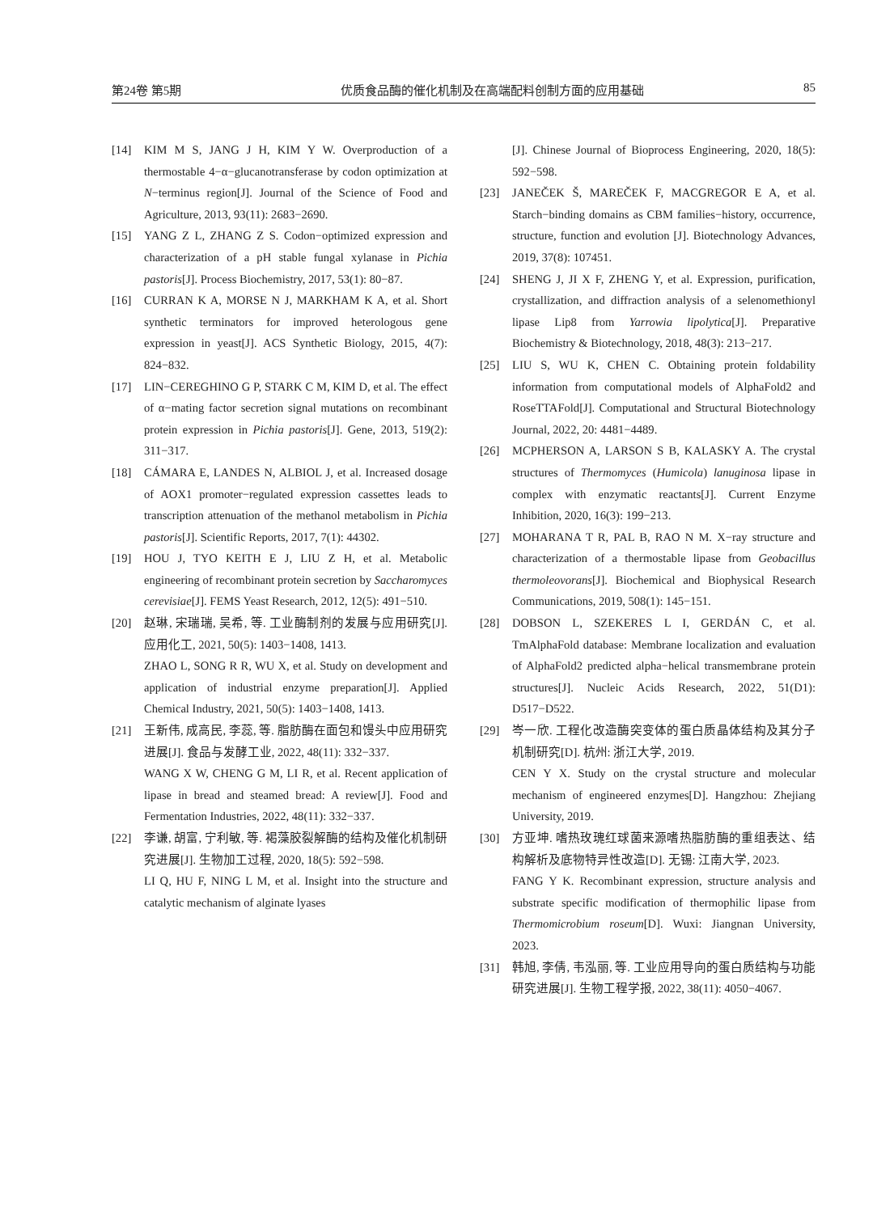第24卷 第5期 优质食品酶的催化机制及在高端配料创制方面的应用基础 85
[14] KIM M S, JANG J H, KIM Y W. Overproduction of a thermostable 4−α−glucanotransferase by codon optimization at N−terminus region[J]. Journal of the Science of Food and Agriculture, 2013, 93(11): 2683−2690.
[15] YANG Z L, ZHANG Z S. Codon−optimized expression and characterization of a pH stable fungal xylanase in Pichia pastoris[J]. Process Biochemistry, 2017, 53(1): 80−87.
[16] CURRAN K A, MORSE N J, MARKHAM K A, et al. Short synthetic terminators for improved heterologous gene expression in yeast[J]. ACS Synthetic Biology, 2015, 4(7): 824−832.
[17] LIN−CEREGHINO G P, STARK C M, KIM D, et al. The effect of α−mating factor secretion signal mutations on recombinant protein expression in Pichia pastoris[J]. Gene, 2013, 519(2): 311−317.
[18] CÁMARA E, LANDES N, ALBIOL J, et al. Increased dosage of AOX1 promoter−regulated expression cassettes leads to transcription attenuation of the methanol metabolism in Pichia pastoris[J]. Scientific Reports, 2017, 7(1): 44302.
[19] HOU J, TYO KEITH E J, LIU Z H, et al. Metabolic engineering of recombinant protein secretion by Saccharomyces cerevisiae[J]. FEMS Yeast Research, 2012, 12(5): 491−510.
[20] 赵琳, 宋瑞瑞, 吴希, 等. 工业酶制剂的发展与应用研究[J]. 应用化工, 2021, 50(5): 1403−1408, 1413.
ZHAO L, SONG R R, WU X, et al. Study on development and application of industrial enzyme preparation[J]. Applied Chemical Industry, 2021, 50(5): 1403−1408, 1413.
[21] 王新伟, 成高民, 李蕊, 等. 脂肪酶在面包和馒头中应用研究进展[J]. 食品与发酵工业, 2022, 48(11): 332−337.
WANG X W, CHENG G M, LI R, et al. Recent application of lipase in bread and steamed bread: A review[J]. Food and Fermentation Industries, 2022, 48(11): 332−337.
[22] 李谦, 胡富, 宁利敏, 等. 褐藻胶裂解酶的结构及催化机制研究进展[J]. 生物加工过程, 2020, 18(5): 592−598.
LI Q, HU F, NING L M, et al. Insight into the structure and catalytic mechanism of alginate lyases
[J]. Chinese Journal of Bioprocess Engineering, 2020, 18(5): 592−598.
[23] JANEČEK Š, MAREČEK F, MACGREGOR E A, et al. Starch−binding domains as CBM families−history, occurrence, structure, function and evolution [J]. Biotechnology Advances, 2019, 37(8): 107451.
[24] SHENG J, JI X F, ZHENG Y, et al. Expression, purification, crystallization, and diffraction analysis of a selenomethionyl lipase Lip8 from Yarrowia lipolytica[J]. Preparative Biochemistry & Biotechnology, 2018, 48(3): 213−217.
[25] LIU S, WU K, CHEN C. Obtaining protein foldability information from computational models of AlphaFold2 and RoseTTAFold[J]. Computational and Structural Biotechnology Journal, 2022, 20: 4481−4489.
[26] MCPHERSON A, LARSON S B, KALASKY A. The crystal structures of Thermomyces (Humicola) lanuginosa lipase in complex with enzymatic reactants[J]. Current Enzyme Inhibition, 2020, 16(3): 199−213.
[27] MOHARANA T R, PAL B, RAO N M. X−ray structure and characterization of a thermostable lipase from Geobacillus thermoleovorans[J]. Biochemical and Biophysical Research Communications, 2019, 508(1): 145−151.
[28] DOBSON L, SZEKERES L I, GERDÁN C, et al. TmAlphaFold database: Membrane localization and evaluation of AlphaFold2 predicted alpha−helical transmembrane protein structures[J]. Nucleic Acids Research, 2022, 51(D1): D517−D522.
[29] 岑一欣. 工程化改造酶突变体的蛋白质晶体结构及其分子机制研究[D]. 杭州: 浙江大学, 2019.
CEN Y X. Study on the crystal structure and molecular mechanism of engineered enzymes[D]. Hangzhou: Zhejiang University, 2019.
[30] 方亚坤. 嗜热玫瑰红球菌来源嗜热脂肪酶的重组表达、结构解析及底物特异性改造[D]. 无锡: 江南大学, 2023.
FANG Y K. Recombinant expression, structure analysis and substrate specific modification of thermophilic lipase from Thermomicrobium roseum[D]. Wuxi: Jiangnan University, 2023.
[31] 韩旭, 李倩, 韦泓丽, 等. 工业应用导向的蛋白质结构与功能研究进展[J]. 生物工程学报, 2022, 38(11): 4050−4067.